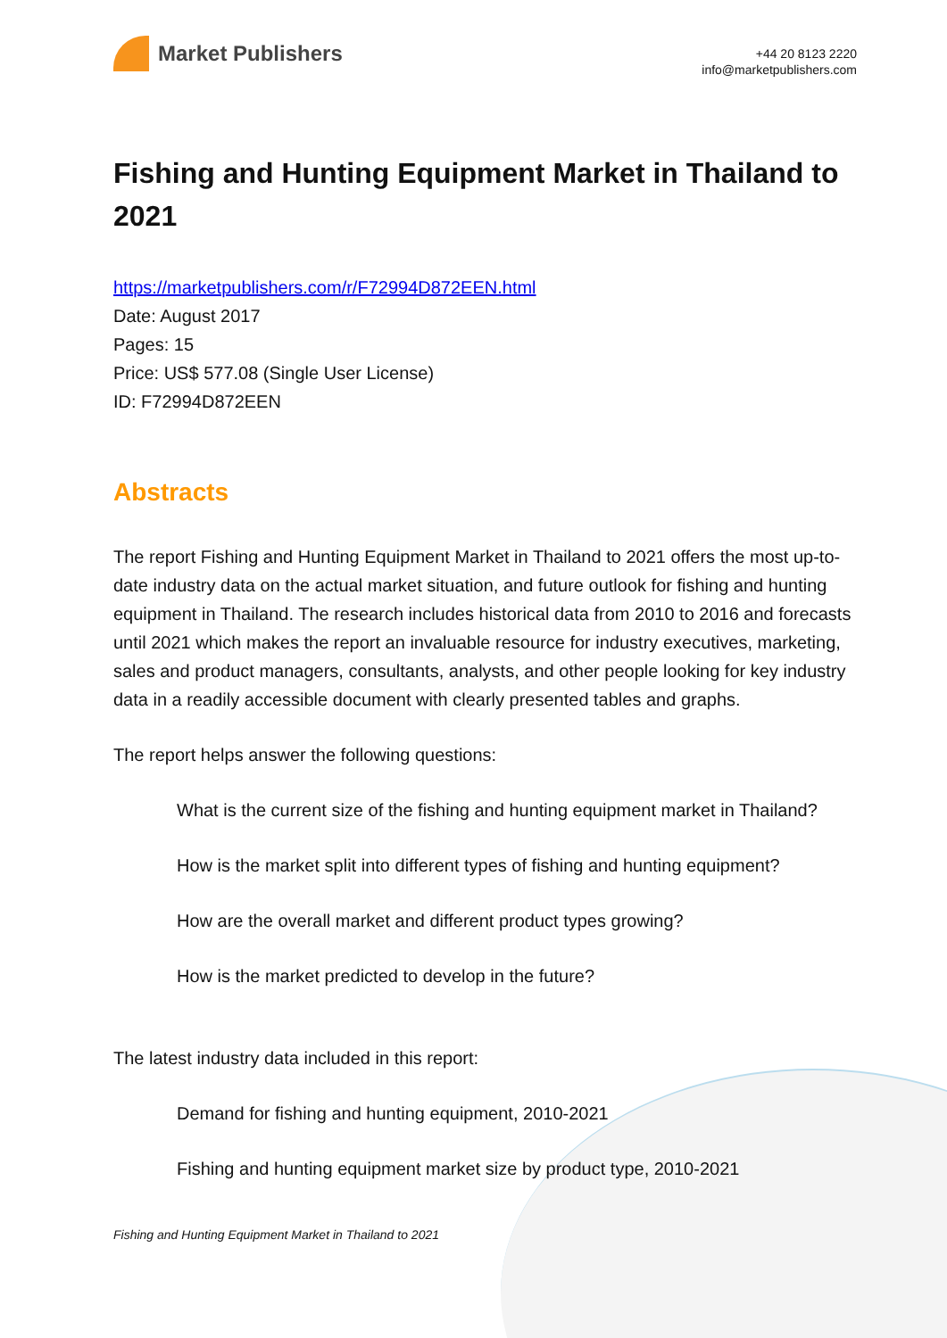Market Publishers
+44 20 8123 2220
info@marketpublishers.com
Fishing and Hunting Equipment Market in Thailand to 2021
https://marketpublishers.com/r/F72994D872EEN.html
Date: August 2017
Pages: 15
Price: US$ 577.08 (Single User License)
ID: F72994D872EEN
Abstracts
The report Fishing and Hunting Equipment Market in Thailand to 2021 offers the most up-to-date industry data on the actual market situation, and future outlook for fishing and hunting equipment in Thailand. The research includes historical data from 2010 to 2016 and forecasts until 2021 which makes the report an invaluable resource for industry executives, marketing, sales and product managers, consultants, analysts, and other people looking for key industry data in a readily accessible document with clearly presented tables and graphs.
The report helps answer the following questions:
What is the current size of the fishing and hunting equipment market in Thailand?
How is the market split into different types of fishing and hunting equipment?
How are the overall market and different product types growing?
How is the market predicted to develop in the future?
The latest industry data included in this report:
Demand for fishing and hunting equipment, 2010-2021
Fishing and hunting equipment market size by product type, 2010-2021
Fishing and Hunting Equipment Market in Thailand to 2021